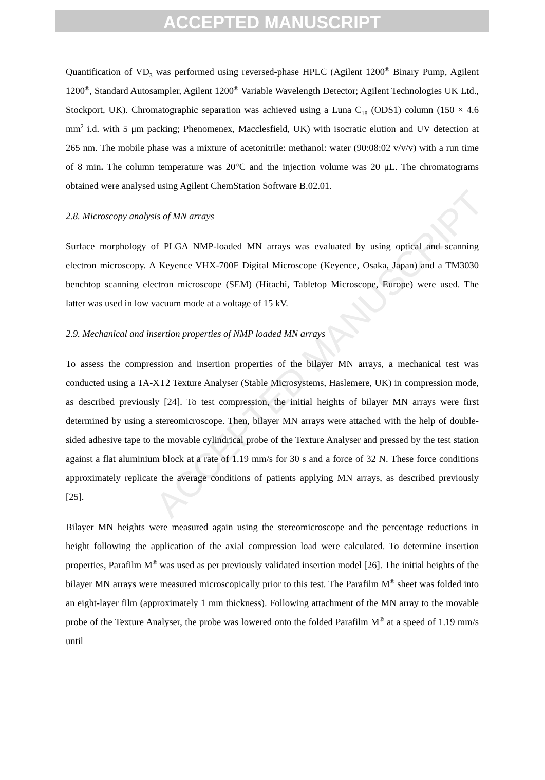ACCEPTED MANUSCRIPT
ACCEPTED MANUSCRIPT
Quantification of VD<sub>3</sub> was performed using reversed-phase HPLC (Agilent 1200<sup>®</sup> Binary Pump, Agilent 1200<sup>®</sup>, Standard Autosampler, Agilent 1200<sup>®</sup> Variable Wavelength Detector; Agilent Technologies UK Ltd., Stockport, UK). Chromatographic separation was achieved using a Luna C<sub>18</sub> (ODS1) column (150 × 4.6 mm<sup>2</sup> i.d. with 5 μm packing; Phenomenex, Macclesfield, UK) with isocratic elution and UV detection at 265 nm. The mobile phase was a mixture of acetonitrile: methanol: water (90:08:02 v/v/v) with a run time of 8 min. The column temperature was 20°C and the injection volume was 20 μL. The chromatograms obtained were analysed using Agilent ChemStation Software B.02.01.
2.8. Microscopy analysis of MN arrays
Surface morphology of PLGA NMP-loaded MN arrays was evaluated by using optical and scanning electron microscopy. A Keyence VHX-700F Digital Microscope (Keyence, Osaka, Japan) and a TM3030 benchtop scanning electron microscope (SEM) (Hitachi, Tabletop Microscope, Europe) were used. The latter was used in low vacuum mode at a voltage of 15 kV.
2.9. Mechanical and insertion properties of NMP loaded MN arrays
To assess the compression and insertion properties of the bilayer MN arrays, a mechanical test was conducted using a TA-XT2 Texture Analyser (Stable Microsystems, Haslemere, UK) in compression mode, as described previously [24]. To test compression, the initial heights of bilayer MN arrays were first determined by using a stereomicroscope. Then, bilayer MN arrays were attached with the help of double-sided adhesive tape to the movable cylindrical probe of the Texture Analyser and pressed by the test station against a flat aluminium block at a rate of 1.19 mm/s for 30 s and a force of 32 N. These force conditions approximately replicate the average conditions of patients applying MN arrays, as described previously [25].
Bilayer MN heights were measured again using the stereomicroscope and the percentage reductions in height following the application of the axial compression load were calculated. To determine insertion properties, Parafilm M<sup>®</sup> was used as per previously validated insertion model [26]. The initial heights of the bilayer MN arrays were measured microscopically prior to this test. The Parafilm M<sup>®</sup> sheet was folded into an eight-layer film (approximately 1 mm thickness). Following attachment of the MN array to the movable probe of the Texture Analyser, the probe was lowered onto the folded Parafilm M<sup>®</sup> at a speed of 1.19 mm/s until